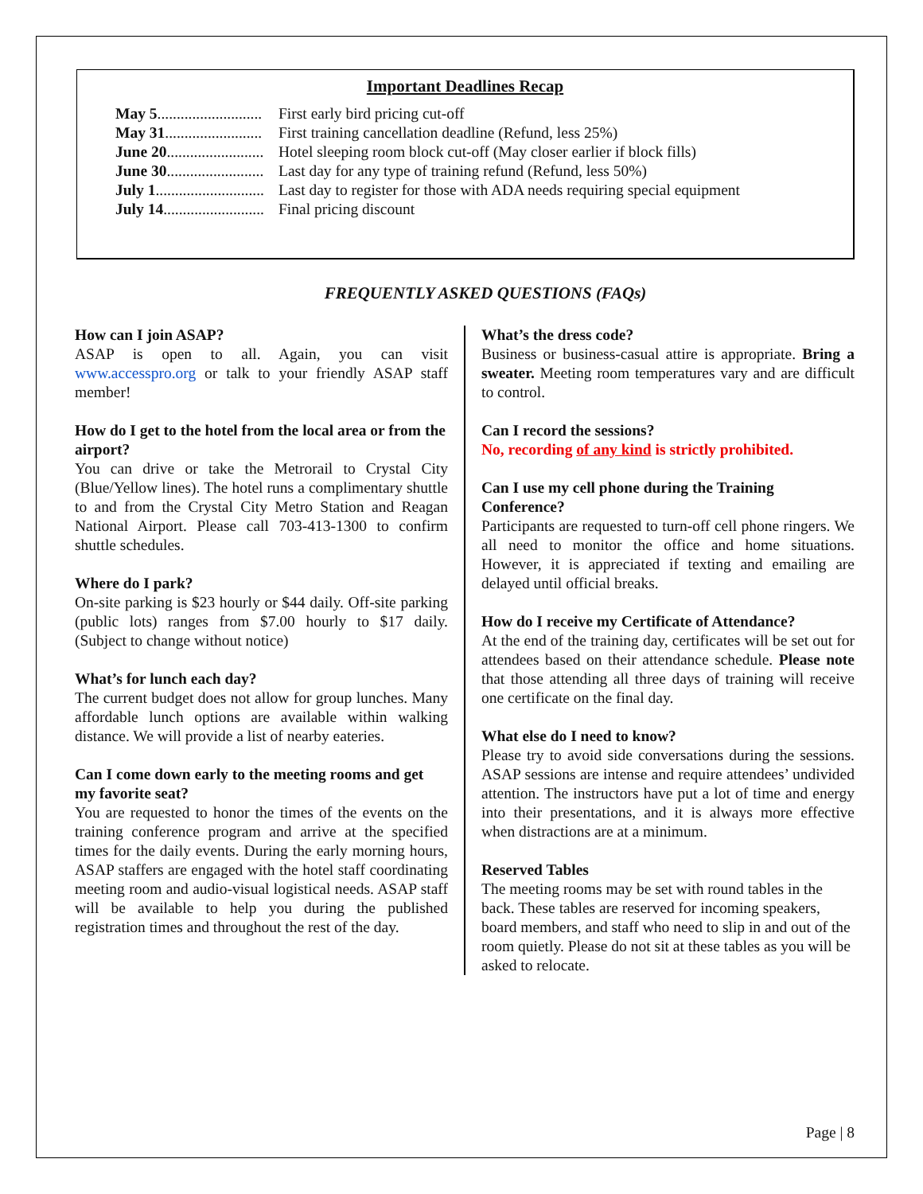Important Deadlines Recap
May 5........................... First early bird pricing cut-off
May 31......................... First training cancellation deadline (Refund, less 25%)
June 20......................... Hotel sleeping room block cut-off (May closer earlier if block fills)
June 30......................... Last day for any type of training refund (Refund, less 50%)
July 1............................ Last day to register for those with ADA needs requiring special equipment
July 14.......................... Final pricing discount
FREQUENTLY ASKED QUESTIONS (FAQs)
How can I join ASAP?
ASAP is open to all. Again, you can visit www.accesspro.org or talk to your friendly ASAP staff member!
How do I get to the hotel from the local area or from the airport?
You can drive or take the Metrorail to Crystal City (Blue/Yellow lines). The hotel runs a complimentary shuttle to and from the Crystal City Metro Station and Reagan National Airport. Please call 703-413-1300 to confirm shuttle schedules.
Where do I park?
On-site parking is $23 hourly or $44 daily. Off-site parking (public lots) ranges from $7.00 hourly to $17 daily. (Subject to change without notice)
What’s for lunch each day?
The current budget does not allow for group lunches. Many affordable lunch options are available within walking distance. We will provide a list of nearby eateries.
Can I come down early to the meeting rooms and get my favorite seat?
You are requested to honor the times of the events on the training conference program and arrive at the specified times for the daily events. During the early morning hours, ASAP staffers are engaged with the hotel staff coordinating meeting room and audio-visual logistical needs. ASAP staff will be available to help you during the published registration times and throughout the rest of the day.
What’s the dress code?
Business or business-casual attire is appropriate. Bring a sweater. Meeting room temperatures vary and are difficult to control.
Can I record the sessions?
No, recording of any kind is strictly prohibited.
Can I use my cell phone during the Training Conference?
Participants are requested to turn-off cell phone ringers. We all need to monitor the office and home situations. However, it is appreciated if texting and emailing are delayed until official breaks.
How do I receive my Certificate of Attendance?
At the end of the training day, certificates will be set out for attendees based on their attendance schedule. Please note that those attending all three days of training will receive one certificate on the final day.
What else do I need to know?
Please try to avoid side conversations during the sessions. ASAP sessions are intense and require attendees’ undivided attention. The instructors have put a lot of time and energy into their presentations, and it is always more effective when distractions are at a minimum.
Reserved Tables
The meeting rooms may be set with round tables in the back. These tables are reserved for incoming speakers, board members, and staff who need to slip in and out of the room quietly. Please do not sit at these tables as you will be asked to relocate.
Page | 8